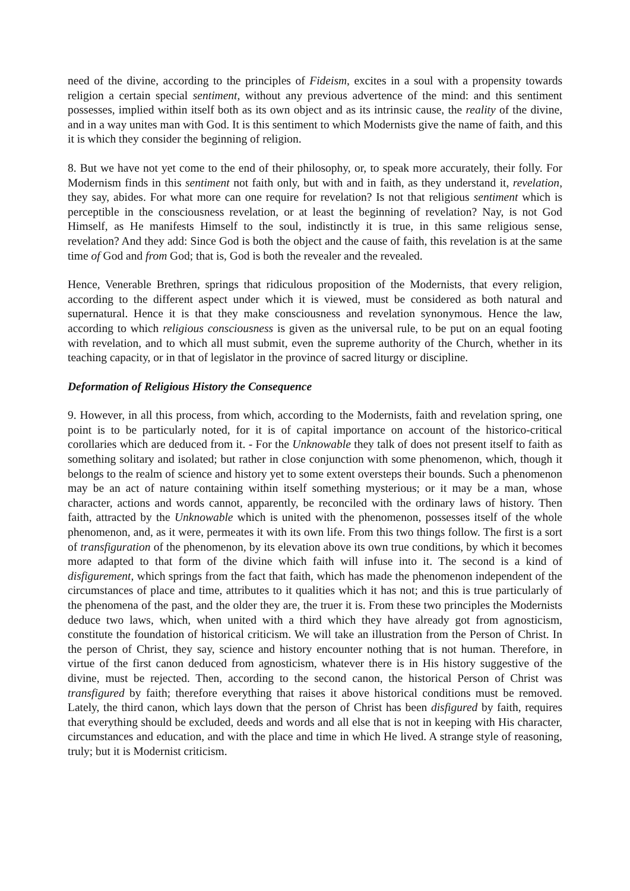need of the divine, according to the principles of Fideism, excites in a soul with a propensity towards religion a certain special sentiment, without any previous advertence of the mind: and this sentiment possesses, implied within itself both as its own object and as its intrinsic cause, the reality of the divine, and in a way unites man with God. It is this sentiment to which Modernists give the name of faith, and this it is which they consider the beginning of religion.
8. But we have not yet come to the end of their philosophy, or, to speak more accurately, their folly. For Modernism finds in this sentiment not faith only, but with and in faith, as they understand it, revelation, they say, abides. For what more can one require for revelation? Is not that religious sentiment which is perceptible in the consciousness revelation, or at least the beginning of revelation? Nay, is not God Himself, as He manifests Himself to the soul, indistinctly it is true, in this same religious sense, revelation? And they add: Since God is both the object and the cause of faith, this revelation is at the same time of God and from God; that is, God is both the revealer and the revealed.
Hence, Venerable Brethren, springs that ridiculous proposition of the Modernists, that every religion, according to the different aspect under which it is viewed, must be considered as both natural and supernatural. Hence it is that they make consciousness and revelation synonymous. Hence the law, according to which religious consciousness is given as the universal rule, to be put on an equal footing with revelation, and to which all must submit, even the supreme authority of the Church, whether in its teaching capacity, or in that of legislator in the province of sacred liturgy or discipline.
Deformation of Religious History the Consequence
9. However, in all this process, from which, according to the Modernists, faith and revelation spring, one point is to be particularly noted, for it is of capital importance on account of the historico-critical corollaries which are deduced from it. - For the Unknowable they talk of does not present itself to faith as something solitary and isolated; but rather in close conjunction with some phenomenon, which, though it belongs to the realm of science and history yet to some extent oversteps their bounds. Such a phenomenon may be an act of nature containing within itself something mysterious; or it may be a man, whose character, actions and words cannot, apparently, be reconciled with the ordinary laws of history. Then faith, attracted by the Unknowable which is united with the phenomenon, possesses itself of the whole phenomenon, and, as it were, permeates it with its own life. From this two things follow. The first is a sort of transfiguration of the phenomenon, by its elevation above its own true conditions, by which it becomes more adapted to that form of the divine which faith will infuse into it. The second is a kind of disfigurement, which springs from the fact that faith, which has made the phenomenon independent of the circumstances of place and time, attributes to it qualities which it has not; and this is true particularly of the phenomena of the past, and the older they are, the truer it is. From these two principles the Modernists deduce two laws, which, when united with a third which they have already got from agnosticism, constitute the foundation of historical criticism. We will take an illustration from the Person of Christ. In the person of Christ, they say, science and history encounter nothing that is not human. Therefore, in virtue of the first canon deduced from agnosticism, whatever there is in His history suggestive of the divine, must be rejected. Then, according to the second canon, the historical Person of Christ was transfigured by faith; therefore everything that raises it above historical conditions must be removed. Lately, the third canon, which lays down that the person of Christ has been disfigured by faith, requires that everything should be excluded, deeds and words and all else that is not in keeping with His character, circumstances and education, and with the place and time in which He lived. A strange style of reasoning, truly; but it is Modernist criticism.